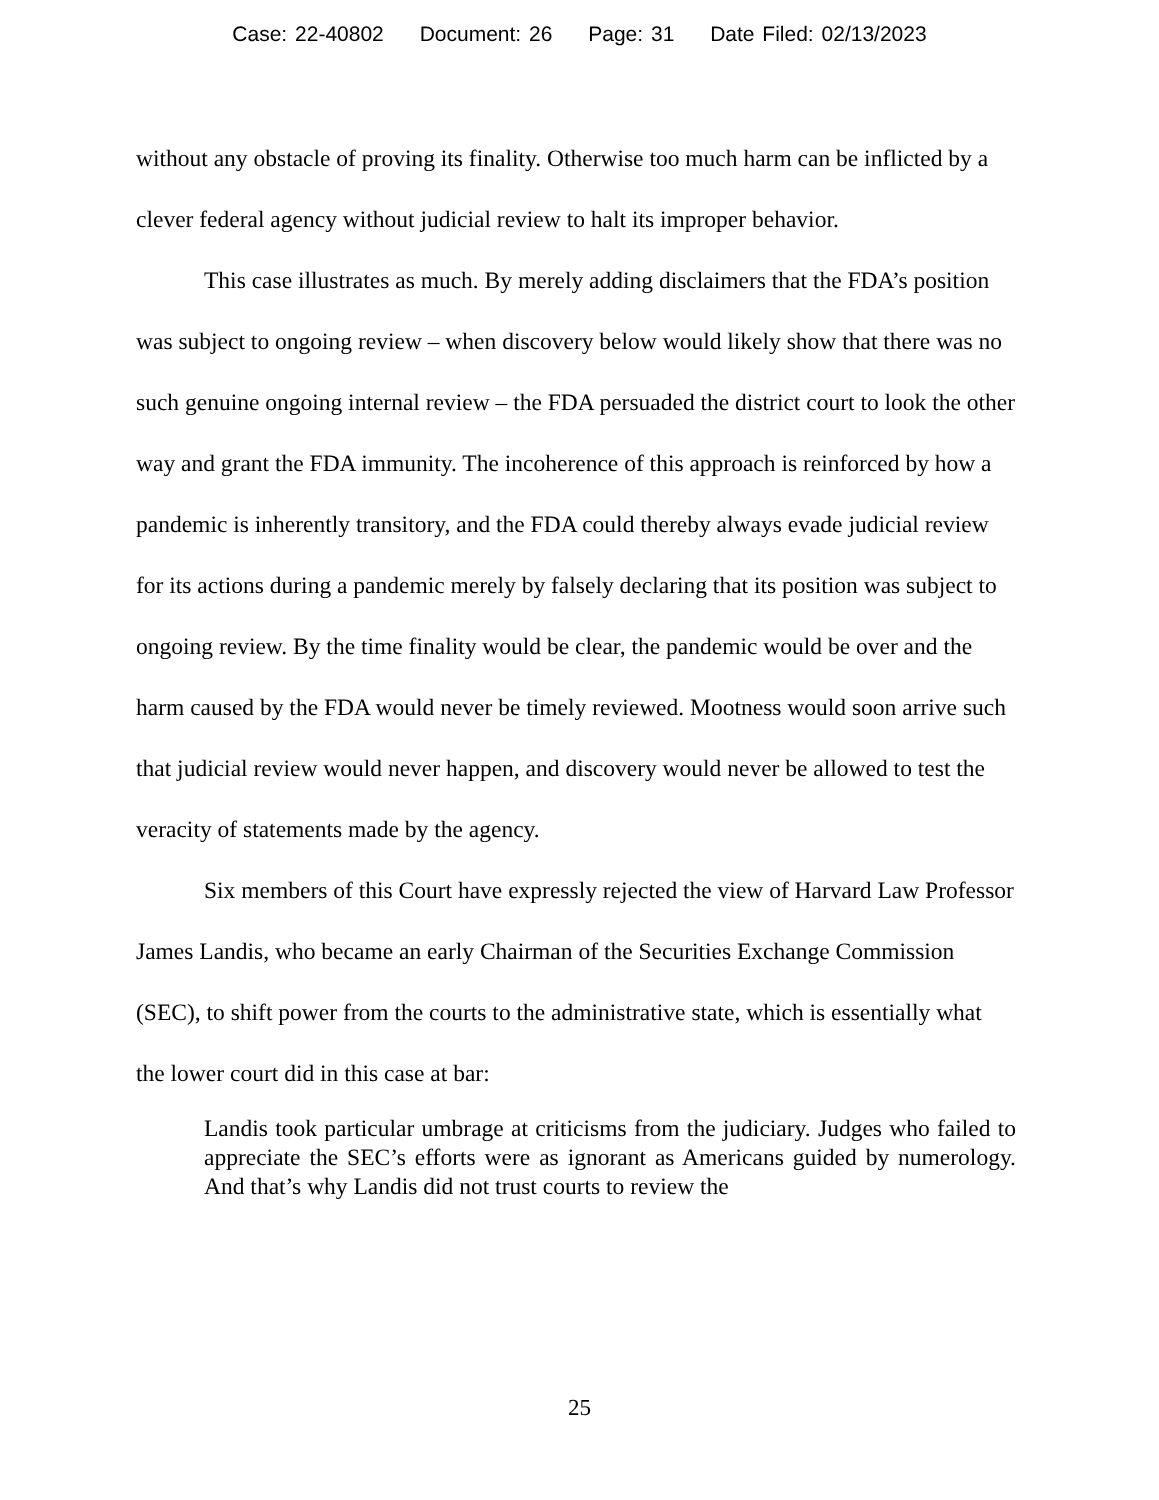Case: 22-40802 Document: 26 Page: 31 Date Filed: 02/13/2023
without any obstacle of proving its finality. Otherwise too much harm can be inflicted by a clever federal agency without judicial review to halt its improper behavior.
This case illustrates as much. By merely adding disclaimers that the FDA’s position was subject to ongoing review – when discovery below would likely show that there was no such genuine ongoing internal review – the FDA persuaded the district court to look the other way and grant the FDA immunity. The incoherence of this approach is reinforced by how a pandemic is inherently transitory, and the FDA could thereby always evade judicial review for its actions during a pandemic merely by falsely declaring that its position was subject to ongoing review. By the time finality would be clear, the pandemic would be over and the harm caused by the FDA would never be timely reviewed. Mootness would soon arrive such that judicial review would never happen, and discovery would never be allowed to test the veracity of statements made by the agency.
Six members of this Court have expressly rejected the view of Harvard Law Professor James Landis, who became an early Chairman of the Securities Exchange Commission (SEC), to shift power from the courts to the administrative state, which is essentially what the lower court did in this case at bar:
Landis took particular umbrage at criticisms from the judiciary. Judges who failed to appreciate the SEC’s efforts were as ignorant as Americans guided by numerology. And that’s why Landis did not trust courts to review the
25